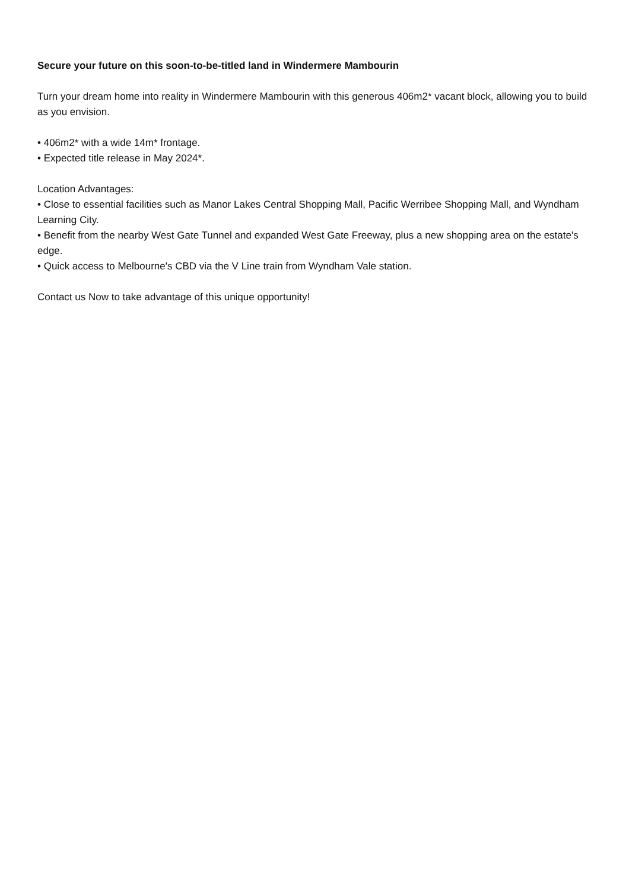Secure your future on this soon-to-be-titled land in Windermere Mambourin
Turn your dream home into reality in Windermere Mambourin with this generous 406m2* vacant block, allowing you to build as you envision.
• 406m2* with a wide 14m* frontage.
• Expected title release in May 2024*.
Location Advantages:
• Close to essential facilities such as Manor Lakes Central Shopping Mall, Pacific Werribee Shopping Mall, and Wyndham Learning City.
• Benefit from the nearby West Gate Tunnel and expanded West Gate Freeway, plus a new shopping area on the estate's edge.
• Quick access to Melbourne's CBD via the V Line train from Wyndham Vale station.
Contact us Now to take advantage of this unique opportunity!